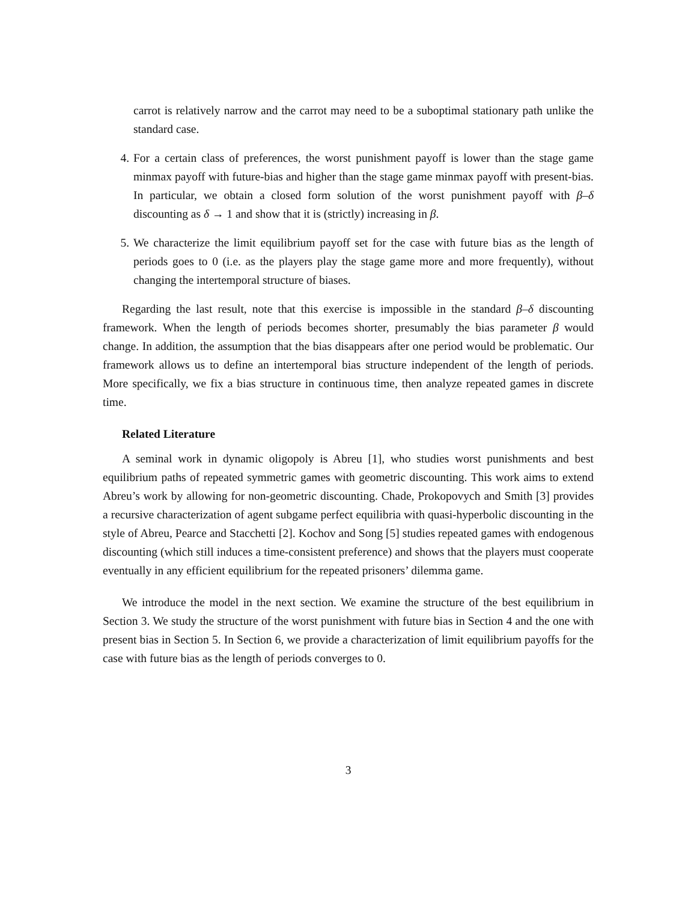carrot is relatively narrow and the carrot may need to be a suboptimal stationary path unlike the standard case.
4. For a certain class of preferences, the worst punishment payoff is lower than the stage game minmax payoff with future-bias and higher than the stage game minmax payoff with present-bias. In particular, we obtain a closed form solution of the worst punishment payoff with β–δ discounting as δ → 1 and show that it is (strictly) increasing in β.
5. We characterize the limit equilibrium payoff set for the case with future bias as the length of periods goes to 0 (i.e. as the players play the stage game more and more frequently), without changing the intertemporal structure of biases.
Regarding the last result, note that this exercise is impossible in the standard β–δ discounting framework. When the length of periods becomes shorter, presumably the bias parameter β would change. In addition, the assumption that the bias disappears after one period would be problematic. Our framework allows us to define an intertemporal bias structure independent of the length of periods. More specifically, we fix a bias structure in continuous time, then analyze repeated games in discrete time.
Related Literature
A seminal work in dynamic oligopoly is Abreu [1], who studies worst punishments and best equilibrium paths of repeated symmetric games with geometric discounting. This work aims to extend Abreu’s work by allowing for non-geometric discounting. Chade, Prokopovych and Smith [3] provides a recursive characterization of agent subgame perfect equilibria with quasi-hyperbolic discounting in the style of Abreu, Pearce and Stacchetti [2]. Kochov and Song [5] studies repeated games with endogenous discounting (which still induces a time-consistent preference) and shows that the players must cooperate eventually in any efficient equilibrium for the repeated prisoners’ dilemma game.
We introduce the model in the next section. We examine the structure of the best equilibrium in Section 3. We study the structure of the worst punishment with future bias in Section 4 and the one with present bias in Section 5. In Section 6, we provide a characterization of limit equilibrium payoffs for the case with future bias as the length of periods converges to 0.
3